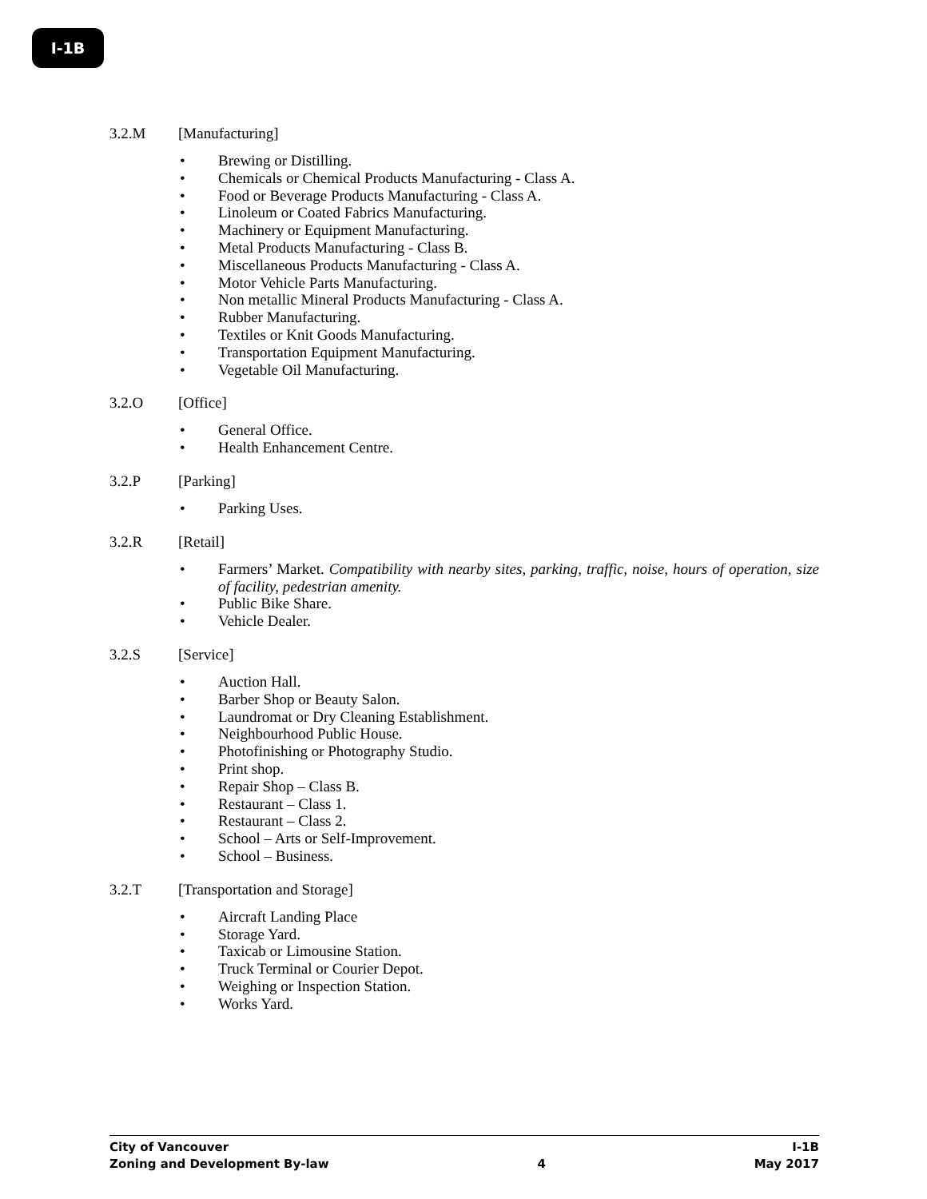I-1B
3.2.M [Manufacturing]
• Brewing or Distilling.
• Chemicals or Chemical Products Manufacturing - Class A.
• Food or Beverage Products Manufacturing - Class A.
• Linoleum or Coated Fabrics Manufacturing.
• Machinery or Equipment Manufacturing.
• Metal Products Manufacturing - Class B.
• Miscellaneous Products Manufacturing - Class A.
• Motor Vehicle Parts Manufacturing.
• Non metallic Mineral Products Manufacturing - Class A.
• Rubber Manufacturing.
• Textiles or Knit Goods Manufacturing.
• Transportation Equipment Manufacturing.
• Vegetable Oil Manufacturing.
3.2.O [Office]
• General Office.
• Health Enhancement Centre.
3.2.P [Parking]
• Parking Uses.
3.2.R [Retail]
• Farmers’ Market. Compatibility with nearby sites, parking, traffic, noise, hours of operation, size of facility, pedestrian amenity.
• Public Bike Share.
• Vehicle Dealer.
3.2.S [Service]
• Auction Hall.
• Barber Shop or Beauty Salon.
• Laundromat or Dry Cleaning Establishment.
• Neighbourhood Public House.
• Photofinishing or Photography Studio.
• Print shop.
• Repair Shop – Class B.
• Restaurant – Class 1.
• Restaurant – Class 2.
• School – Arts or Self-Improvement.
• School – Business.
3.2.T [Transportation and Storage]
• Aircraft Landing Place
• Storage Yard.
• Taxicab or Limousine Station.
• Truck Terminal or Courier Depot.
• Weighing or Inspection Station.
• Works Yard.
City of Vancouver I-1B
Zoning and Development By-law 4 May 2017